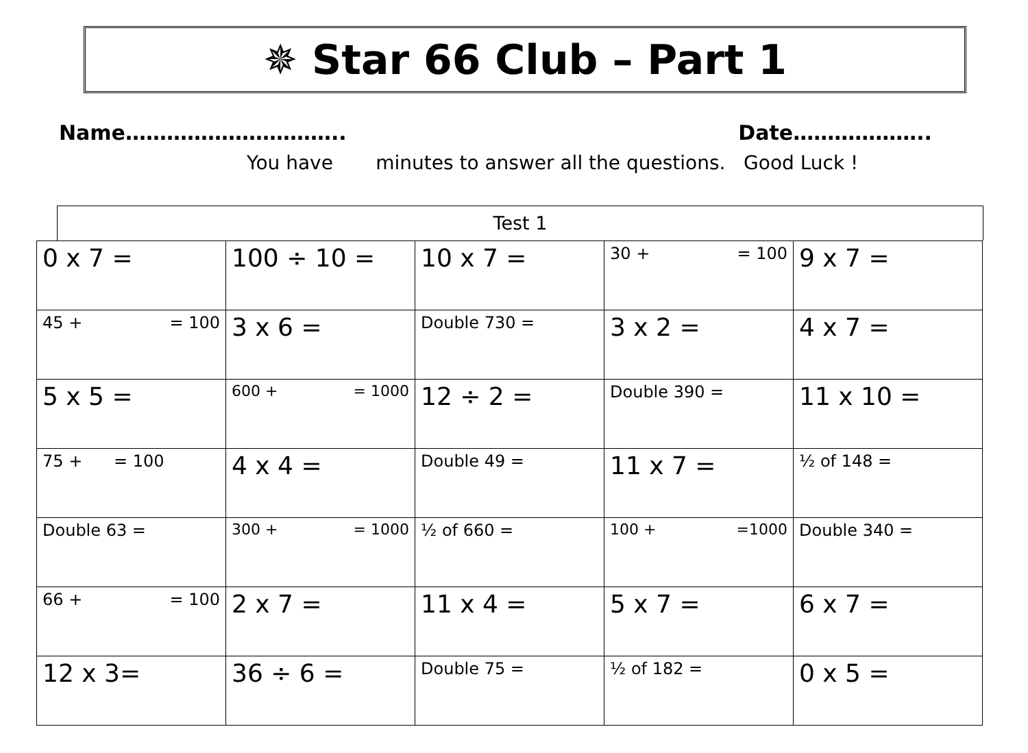✵ Star 66 Club – Part 1
Name………………………….. Date………………..
You have minutes to answer all the questions. Good Luck !
Test 1
| 0 x 7 = | 100 ÷ 10 = | 10 x 7 = | 30 + = 100 | 9 x 7 = |
| 45 + = 100 | 3 x 6 = | Double 730 = | 3 x 2 = | 4 x 7 = |
| 5 x 5 = | 600 + = 1000 | 12 ÷ 2 = | Double 390 = | 11 x 10 = |
| 75 + = 100 | 4 x 4 = | Double 49 = | 11 x 7 = | ½ of 148 = |
| Double 63 = | 300 + = 1000 | ½ of 660 = | 100 + =1000 | Double 340 = |
| 66 + = 100 | 2 x 7 = | 11 x 4 = | 5 x 7 = | 6 x 7 = |
| 12 x 3= | 36 ÷ 6 = | Double 75 = | ½ of 182 = | 0 x 5 = |